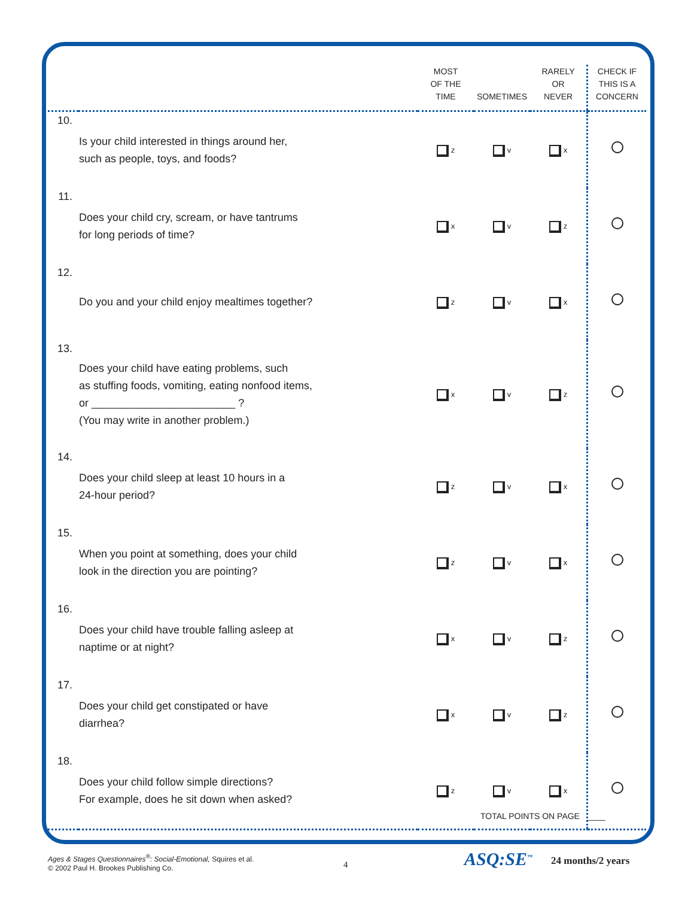| | | MOST OF THE TIME | SOMETIMES | RARELY OR NEVER | CHECK IF THIS IS A CONCERN |
| --- | --- | --- | --- | --- | --- |
| 10. | Is your child interested in things around her, such as people, toys, and foods? | z | v | x | |
| 11. | Does your child cry, scream, or have tantrums for long periods of time? | x | v | z | |
| 12. | Do you and your child enjoy mealtimes together? | z | v | x | |
| 13. | Does your child have eating problems, such as stuffing foods, vomiting, eating nonfood items, or ________________________ ? (You may write in another problem.) | x | v | z | |
| 14. | Does your child sleep at least 10 hours in a 24-hour period? | z | v | x | |
| 15. | When you point at something, does your child look in the direction you are pointing? | z | v | x | |
| 16. | Does your child have trouble falling asleep at naptime or at night? | x | v | z | |
| 17. | Does your child get constipated or have diarrhea? | x | v | z | |
| 18. | Does your child follow simple directions? For example, does he sit down when asked? | z | v | x | |
TOTAL POINTS ON PAGE ____
Ages & Stages Questionnaires<sup>®</sup>: Social-Emotional, Squires et al.
© 2002 Paul H. Brookes Publishing Co.
4 ASQ:SE<sup>™</sup> 24 months/2 years